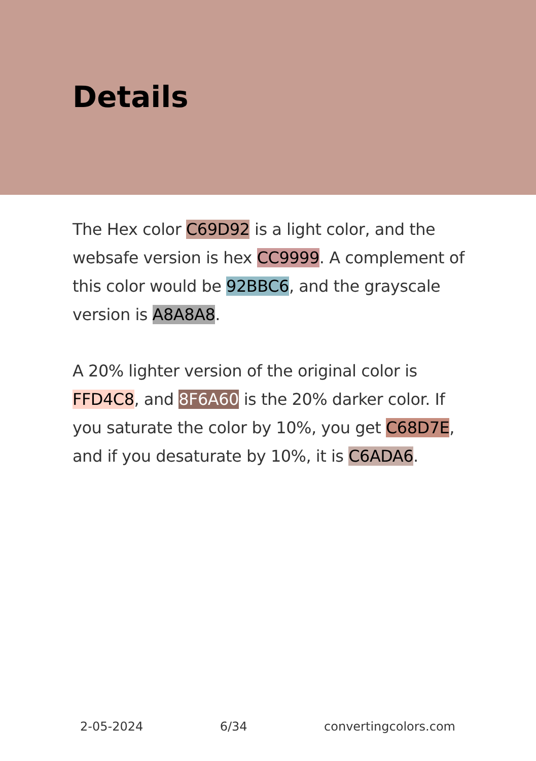Details
The Hex color C69D92 is a light color, and the websafe version is hex CC9999. A complement of this color would be 92BBC6, and the grayscale version is A8A8A8.
A 20% lighter version of the original color is FFD4C8, and 8F6A60 is the 20% darker color. If you saturate the color by 10%, you get C68D7E, and if you desaturate by 10%, it is C6ADA6.
2-05-2024 6/34 convertingcolors.com